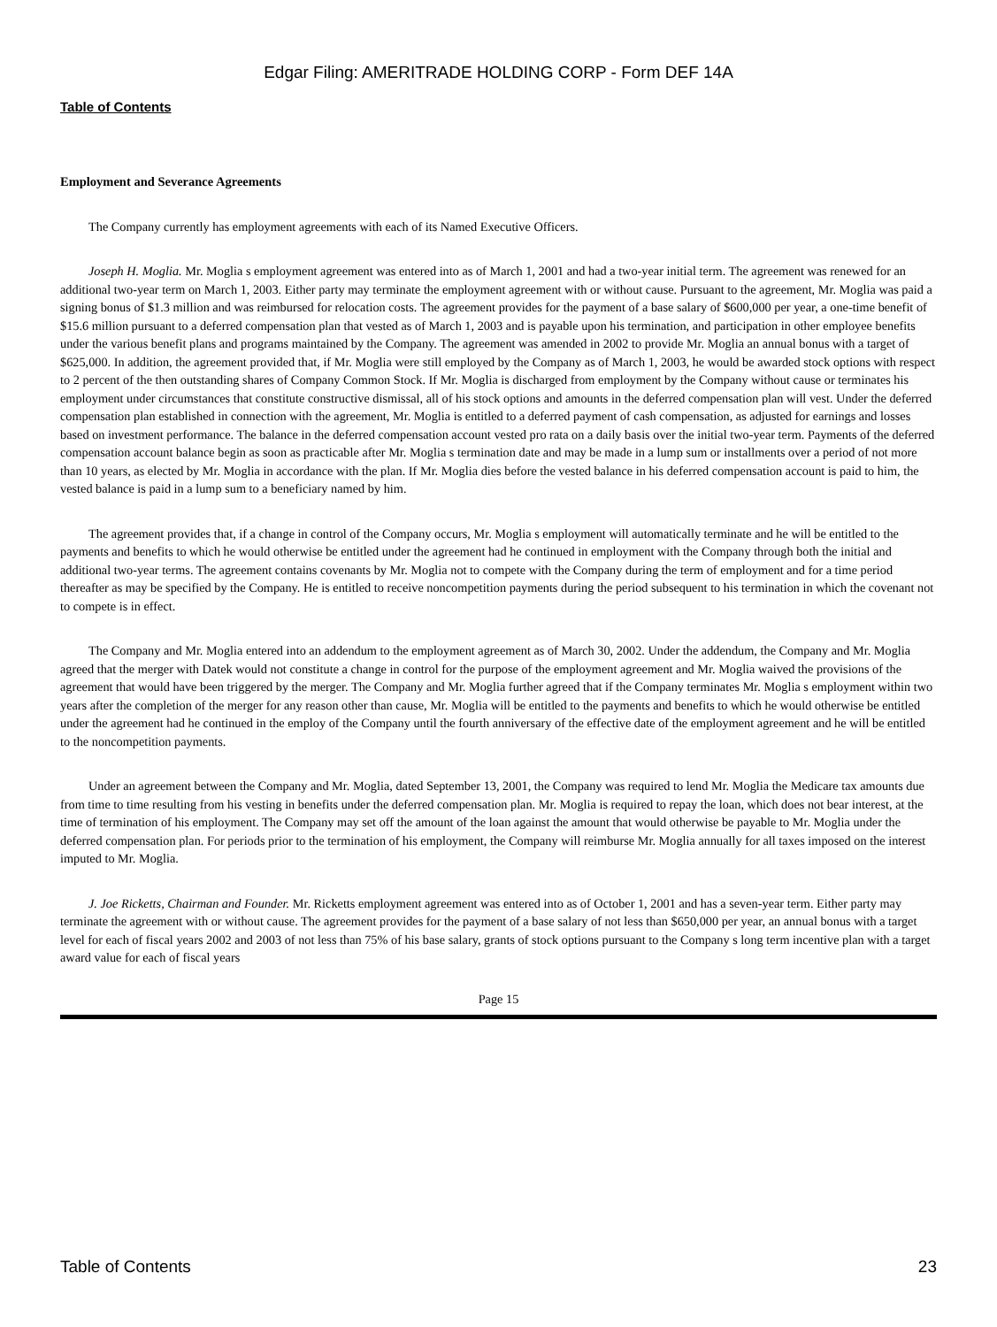Edgar Filing: AMERITRADE HOLDING CORP - Form DEF 14A
Table of Contents
Employment and Severance Agreements
The Company currently has employment agreements with each of its Named Executive Officers.
Joseph H. Moglia. Mr. Moglia s employment agreement was entered into as of March 1, 2001 and had a two-year initial term. The agreement was renewed for an additional two-year term on March 1, 2003. Either party may terminate the employment agreement with or without cause. Pursuant to the agreement, Mr. Moglia was paid a signing bonus of $1.3 million and was reimbursed for relocation costs. The agreement provides for the payment of a base salary of $600,000 per year, a one-time benefit of $15.6 million pursuant to a deferred compensation plan that vested as of March 1, 2003 and is payable upon his termination, and participation in other employee benefits under the various benefit plans and programs maintained by the Company. The agreement was amended in 2002 to provide Mr. Moglia an annual bonus with a target of $625,000. In addition, the agreement provided that, if Mr. Moglia were still employed by the Company as of March 1, 2003, he would be awarded stock options with respect to 2 percent of the then outstanding shares of Company Common Stock. If Mr. Moglia is discharged from employment by the Company without cause or terminates his employment under circumstances that constitute constructive dismissal, all of his stock options and amounts in the deferred compensation plan will vest. Under the deferred compensation plan established in connection with the agreement, Mr. Moglia is entitled to a deferred payment of cash compensation, as adjusted for earnings and losses based on investment performance. The balance in the deferred compensation account vested pro rata on a daily basis over the initial two-year term. Payments of the deferred compensation account balance begin as soon as practicable after Mr. Moglia s termination date and may be made in a lump sum or installments over a period of not more than 10 years, as elected by Mr. Moglia in accordance with the plan. If Mr. Moglia dies before the vested balance in his deferred compensation account is paid to him, the vested balance is paid in a lump sum to a beneficiary named by him.
The agreement provides that, if a change in control of the Company occurs, Mr. Moglia s employment will automatically terminate and he will be entitled to the payments and benefits to which he would otherwise be entitled under the agreement had he continued in employment with the Company through both the initial and additional two-year terms. The agreement contains covenants by Mr. Moglia not to compete with the Company during the term of employment and for a time period thereafter as may be specified by the Company. He is entitled to receive noncompetition payments during the period subsequent to his termination in which the covenant not to compete is in effect.
The Company and Mr. Moglia entered into an addendum to the employment agreement as of March 30, 2002. Under the addendum, the Company and Mr. Moglia agreed that the merger with Datek would not constitute a change in control for the purpose of the employment agreement and Mr. Moglia waived the provisions of the agreement that would have been triggered by the merger. The Company and Mr. Moglia further agreed that if the Company terminates Mr. Moglia s employment within two years after the completion of the merger for any reason other than cause, Mr. Moglia will be entitled to the payments and benefits to which he would otherwise be entitled under the agreement had he continued in the employ of the Company until the fourth anniversary of the effective date of the employment agreement and he will be entitled to the noncompetition payments.
Under an agreement between the Company and Mr. Moglia, dated September 13, 2001, the Company was required to lend Mr. Moglia the Medicare tax amounts due from time to time resulting from his vesting in benefits under the deferred compensation plan. Mr. Moglia is required to repay the loan, which does not bear interest, at the time of termination of his employment. The Company may set off the amount of the loan against the amount that would otherwise be payable to Mr. Moglia under the deferred compensation plan. For periods prior to the termination of his employment, the Company will reimburse Mr. Moglia annually for all taxes imposed on the interest imputed to Mr. Moglia.
J. Joe Ricketts, Chairman and Founder. Mr. Ricketts employment agreement was entered into as of October 1, 2001 and has a seven-year term. Either party may terminate the agreement with or without cause. The agreement provides for the payment of a base salary of not less than $650,000 per year, an annual bonus with a target level for each of fiscal years 2002 and 2003 of not less than 75% of his base salary, grants of stock options pursuant to the Company s long term incentive plan with a target award value for each of fiscal years
Page 15
Table of Contents 23